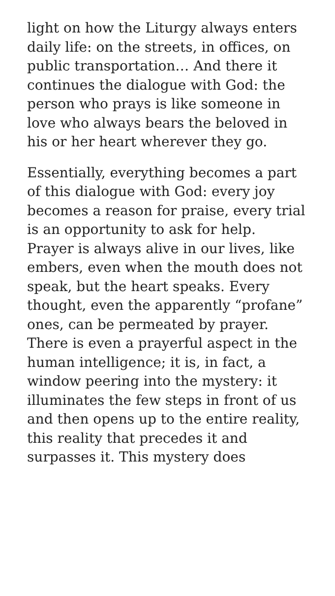light on how the Liturgy always enters daily life: on the streets, in offices, on public transportation… And there it continues the dialogue with God: the person who prays is like someone in love who always bears the beloved in his or her heart wherever they go.
Essentially, everything becomes a part of this dialogue with God: every joy becomes a reason for praise, every trial is an opportunity to ask for help. Prayer is always alive in our lives, like embers, even when the mouth does not speak, but the heart speaks. Every thought, even the apparently “profane” ones, can be permeated by prayer. There is even a prayerful aspect in the human intelligence; it is, in fact, a window peering into the mystery: it illuminates the few steps in front of us and then opens up to the entire reality, this reality that precedes it and surpasses it. This mystery does